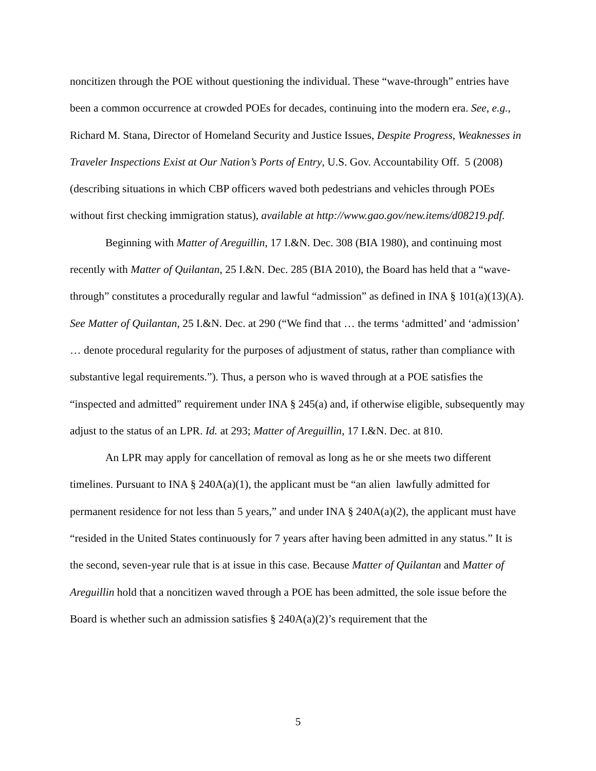noncitizen through the POE without questioning the individual. These “wave-through” entries have been a common occurrence at crowded POEs for decades, continuing into the modern era. See, e.g., Richard M. Stana, Director of Homeland Security and Justice Issues, Despite Progress, Weaknesses in Traveler Inspections Exist at Our Nation’s Ports of Entry, U.S. Gov. Accountability Off. 5 (2008) (describing situations in which CBP officers waved both pedestrians and vehicles through POEs without first checking immigration status), available at http://www.gao.gov/new.items/d08219.pdf.
Beginning with Matter of Areguillin, 17 I.&N. Dec. 308 (BIA 1980), and continuing most recently with Matter of Quilantan, 25 I.&N. Dec. 285 (BIA 2010), the Board has held that a “wave-through” constitutes a procedurally regular and lawful “admission” as defined in INA § 101(a)(13)(A). See Matter of Quilantan, 25 I.&N. Dec. at 290 (“We find that … the terms ‘admitted’ and ‘admission’ … denote procedural regularity for the purposes of adjustment of status, rather than compliance with substantive legal requirements.”). Thus, a person who is waved through at a POE satisfies the “inspected and admitted” requirement under INA § 245(a) and, if otherwise eligible, subsequently may adjust to the status of an LPR. Id. at 293; Matter of Areguillin, 17 I.&N. Dec. at 810.
An LPR may apply for cancellation of removal as long as he or she meets two different timelines. Pursuant to INA § 240A(a)(1), the applicant must be “an alien lawfully admitted for permanent residence for not less than 5 years,” and under INA § 240A(a)(2), the applicant must have “resided in the United States continuously for 7 years after having been admitted in any status.” It is the second, seven-year rule that is at issue in this case. Because Matter of Quilantan and Matter of Areguillin hold that a noncitizen waved through a POE has been admitted, the sole issue before the Board is whether such an admission satisfies § 240A(a)(2)’s requirement that the
5